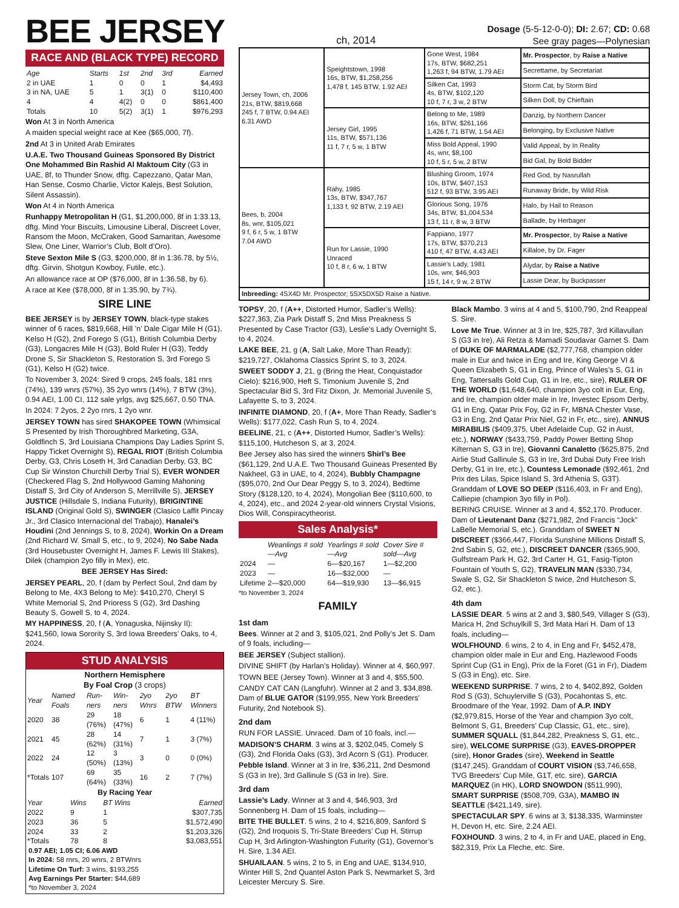BEE JERSEY
ch, 2014
Dosage (5-5-12-0-0); DI: 2.67; CD: 0.68
See gray pages—Polynesian
RACE AND (BLACK TYPE) RECORD
| Age | Starts | 1st | 2nd | 3rd | Earned |
| --- | --- | --- | --- | --- | --- |
| 2 in UAE | 1 | 0 | 0 | 1 | $4,493 |
| 3 in NA, UAE | 5 | 1 | 3(1) | 0 | $110,400 |
| 4 | 4 | 4(2) | 0 | 0 | $861,400 |
| Totals | 10 | 5(2) | 3(1) | 1 | $976,293 |
Won At 3 in North America
A maiden special weight race at Kee ($65,000, 7f).
2nd At 3 in United Arab Emirates
U.A.E. Two Thousand Guineas Sponsored By District One Mohammed Bin Rashid Al Maktoum City (G3 in UAE, 8f, to Thunder Snow, dftg. Capezzano, Qatar Man, Han Sense, Cosmo Charlie, Victor Kalejs, Best Solution, Silent Assassin).
Won At 4 in North America
Runhappy Metropolitan H (G1, $1,200,000, 8f in 1:33.13, dftg. Mind Your Biscuits, Limousine Liberal, Discreet Lover, Ransom the Moon, McCraken, Good Samaritan, Awesome Slew, One Liner, Warrior’s Club, Bolt d’Oro).
Steve Sexton Mile S (G3, $200,000, 8f in 1:36.78, by 5½, dftg. Girvin, Shotgun Kowboy, Futile, etc.).
An allowance race at OP ($76,000, 8f in 1:36.58, by 6).
A race at Kee ($78,000, 8f in 1:35.90, by 7¾).
SIRE LINE
BEE JERSEY is by JERSEY TOWN, black-type stakes winner of 6 races, $819,668, Hill ’n’ Dale Cigar Mile H (G1), Kelso H (G2), 2nd Forego S (G1), British Columbia Derby (G3), Longacres Mile H (G3), Bold Ruler H (G3), Teddy Drone S, Sir Shackleton S, Restoration S, 3rd Forego S (G1), Kelso H (G2) twice.
To November 3, 2024: Sired 9 crops, 245 foals, 181 rnrs (74%), 139 wnrs (57%), 35 2yo wnrs (14%), 7 BTW (3%), 0.94 AEI, 1.00 CI, 112 sale yrlgs, avg $25,667, 0.50 TNA.
In 2024: 7 2yos, 2 2yo rnrs, 1 2yo wnr.
JERSEY TOWN has sired SHAKOPEE TOWN (Whimsical S Presented by Irish Thoroughbred Marketing, G3A, Goldfinch S, 3rd Louisiana Champions Day Ladies Sprint S, Happy Ticket Overnight S), REGAL RIOT (British Columbia Derby, G3, Chris Loseth H, 3rd Canadian Derby, G3, BC Cup Sir Winston Churchill Derby Trial S), EVER WONDER (Checkered Flag S, 2nd Hollywood Gaming Mahoning Distaff S, 3rd City of Anderson S, Merrillville S), JERSEY JUSTICE (Hillsdale S, Indiana Futurity), BRIGINTINE ISLAND (Original Gold S), SWINGER (Clasico Laffit Pincay Jr., 3rd Clasico Internacional del Trabajo), Hanalei’s Houdini (2nd Jennings S, to 8, 2024), Workin On a Dream (2nd Richard W. Small S, etc., to 9, 2024), No Sabe Nada (3rd Housebuster Overnight H, James F. Lewis III Stakes), Dilek (champion 2yo filly in Mex), etc.
BEE JERSEY Has Sired:
JERSEY PEARL, 20, f (dam by Perfect Soul, 2nd dam by Belong to Me, 4X3 Belong to Me): $410,270, Cheryl S White Memorial S, 2nd Prioress S (G2), 3rd Dashing Beauty S, Gowell S, to 4, 2024.
MY HAPPINESS, 20, f (A, Yonaguska, Nijinsky II): $241,560, Iowa Sorority S, 3rd Iowa Breeders’ Oaks, to 4, 2024.
STUD ANALYSIS
Northern Hemisphere
By Foal Crop (3 crops)
| Year | Named Foals | Run-ners | Win-ners | 2yo Wnrs | 2yo BTW | BT Winners |
| --- | --- | --- | --- | --- | --- | --- |
| 2020 | 38 | 29 (76%) | 18 (47%) | 6 | 1 | 4 (11%) |
| 2021 | 45 | 28 (62%) | 14 (31%) | 7 | 1 | 3 (7%) |
| 2022 | 24 | 12 (50%) | 3 (13%) | 3 | 0 | 0 (0%) |
| *Totals | 107 | 69 (64%) | 35 (33%) | 16 | 2 | 7 (7%) |
By Racing Year
| Year | Wins | BT Wins | Earned |
| --- | --- | --- | --- |
| 2022 | 9 | 1 | $307,735 |
| 2023 | 36 | 5 | $1,572,490 |
| 2024 | 33 | 2 | $1,203,326 |
| *Totals | 78 | 8 | $3,083,551 |
0.97 AEI; 1.05 CI; 6.06 AWD
In 2024: 58 rnrs, 20 wnrs, 2 BTWnrs
Lifetime On Turf: 3 wins, $193,255
Avg Earnings Per Starter: $44,689
*to November 3, 2024
| Jersey Town, ch, 2006 21s, BTW, $819,668 245 f, 7 BTW, 0.94 AEI 6.31 AWD | Speightstown, 1998 16s, BTW, $1,258,256 1,478 f, 145 BTW, 1.92 AEI | Gone West, 1984 17s, BTW, $682,251 1,263 f, 94 BTW, 1.79 AEI | Mr. Prospector , by Raise a Native |
| | | | Secrettame, by Secretariat |
| | | Silken Cat, 1993 4s, BTW, $102,120 10 f, 7 r, 3 w, 2 BTW | Storm Cat, by Storm Bird |
| | | | Silken Doll, by Chieftain |
| | Jersey Girl, 1995 11s, BTW, $571,136 11 f, 7 r, 5 w, 1 BTW | Belong to Me, 1989 16s, BTW, $261,166 1,426 f, 71 BTW, 1.54 AEI | Danzig, by Northern Dancer |
| | | | Belonging, by Exclusive Native |
| | | Miss Bold Appeal, 1990 4s, wnr, $8,100 10 f, 5 r, 5 w, 2 BTW | Valid Appeal, by In Reality |
| | | | Bid Gal, by Bold Bidder |
| Bees, b, 2004 8s, wnr, $105,021 9 f, 6 r, 5 w, 1 BTW 7.04 AWD | Rahy, 1985 13s, BTW, $347,767 1,133 f, 92 BTW, 2.19 AEI | Blushing Groom, 1974 10s, BTW, $407,153 512 f, 93 BTW, 3.95 AEI | Red God, by Nasrullah |
| | | | Runaway Bride, by Wild Risk |
| | | Glorious Song, 1976 34s, BTW, $1,004,534 13 f, 11 r, 8 w, 3 BTW | Halo, by Hail to Reason |
| | | | Ballade, by Herbager |
| | Run for Lassie, 1990 Unraced 10 f, 8 r, 6 w, 1 BTW | Fappiano, 1977 17s, BTW, $370,213 410 f, 47 BTW, 4.43 AEI | Mr. Prospector , by Raise a Native |
| | | | Killaloe, by Dr. Fager |
| | | Lassie's Lady, 1981 10s, wnr, $46,903 15 f, 14 r, 9 w, 2 BTW | Alydar, by Raise a Native |
| | | | Lassie Dear, by Buckpasser |
| Inbreeding: 4SX4D Mr. Prospector; 5SX5DX5D Raise a Native. | | | |
TOPSY, 20, f (A++, Distorted Humor, Sadler’s Wells): $227,363, Zia Park Distaff S, 2nd Miss Preakness S Presented by Case Tractor (G3), Leslie’s Lady Overnight S, to 4, 2024.
LAKE BEE, 21, g (A, Salt Lake, More Than Ready): $219,727, Oklahoma Classics Sprint S, to 3, 2024.
SWEET SODDY J, 21, g (Bring the Heat, Conquistador Cielo): $216,900, Heft S, Timonium Juvenile S, 2nd Spectacular Bid S, 3rd Fitz Dixon, Jr. Memorial Juvenile S, Lafayette S, to 3, 2024.
INFINITE DIAMOND, 20, f (A+, More Than Ready, Sadler’s Wells): $177,022, Cash Run S, to 4, 2024.
BEELINE, 21, c (A++, Distorted Humor, Sadler’s Wells): $115,100, Hutcheson S, at 3, 2024.
Bee Jersey also has sired the winners Shirl’s Bee ($61,129, 2nd U.A.E. Two Thousand Guineas Presented By Nakheel, G3 in UAE, to 4, 2024), Bubbly Champagne ($95,070, 2nd Our Dear Peggy S, to 3, 2024), Bedtime Story ($128,120, to 4, 2024), Mongolian Bee ($110,600, to 4, 2024), etc., and 2024 2-year-old winners Crystal Visions, Dios Will, Conspiracytheorist.
Sales Analysis*
| | Weanlings # sold—Avg | Yearlings # sold—Avg | Cover Sire # sold—Avg |
| --- | --- | --- | --- |
| 2024 | — | 6—$20,167 | 1—$2,200 |
| 2023 | — | 16—$32,000 | — |
| Lifetime | 2—$20,000 | 64—$19,930 | 13—$6,915 |
*to November 3, 2024
FAMILY
1st dam
Bees. Winner at 2 and 3, $105,021, 2nd Polly’s Jet S. Dam of 9 foals, including—
BEE JERSEY (Subject stallion).
DIVINE SHIFT (by Harlan’s Holiday). Winner at 4, $60,997.
TOWN BEE (Jersey Town). Winner at 3 and 4, $55,500.
CANDY CAT CAN (Langfuhr). Winner at 2 and 3, $34,898. Dam of BLUE GATOR ($199,955, New York Breeders’ Futurity, 2nd Notebook S).
2nd dam
RUN FOR LASSIE. Unraced. Dam of 10 foals, incl.—
MADISON’S CHARM. 3 wins at 3, $202,045, Comely S (G3), 2nd Florida Oaks (G3), 3rd Acorn S (G1). Producer.
Pebble Island. Winner at 3 in Ire, $36,211, 2nd Desmond S (G3 in Ire), 3rd Gallinule S (G3 in Ire). Sire.
3rd dam
Lassie’s Lady. Winner at 3 and 4, $46,903, 3rd Sonnenberg H. Dam of 15 foals, including—
BITE THE BULLET. 5 wins, 2 to 4, $216,809, Sanford S (G2), 2nd Iroquois S, Tri-State Breeders’ Cup H, Stirrup Cup H, 3rd Arlington-Washington Futurity (G1), Governor’s H. Sire, 1.34 AEI.
SHUAILAAN. 5 wins, 2 to 5, in Eng and UAE, $134,910, Winter Hill S, 2nd Quantel Aston Park S, Newmarket S, 3rd Leicester Mercury S. Sire.
Black Mambo. 3 wins at 4 and 5, $100,790, 2nd Reappeal S. Sire.
Love Me True. Winner at 3 in Ire, $25,787, 3rd Killavullan S (G3 in Ire), Ali Retza & Mamadi Soudavar Garnet S. Dam of DUKE OF MARMALADE ($2,777,768, champion older male in Eur and twice in Eng and Ire, King George VI & Queen Elizabeth S, G1 in Eng, Prince of Wales’s S, G1 in Eng, Tattersalls Gold Cup, G1 in Ire, etc., sire), RULER OF THE WORLD ($1,648,640, champion 3yo colt in Eur, Eng, and Ire, champion older male in Ire, Investec Epsom Derby, G1 in Eng, Qatar Prix Foy, G2 in Fr, MBNA Chester Vase, G3 in Eng, 2nd Qatar Prix Niel, G2 in Fr, etc., sire), ANNUS MIRABILIS ($409,375, Ubet Adelaide Cup, G2 in Aust, etc.), NORWAY ($433,759, Paddy Power Betting Shop Kilternan S, G3 in Ire), Giovanni Canaletto ($625,875, 2nd Airlie Stud Gallinule S, G3 in Ire, 3rd Dubai Duty Free Irish Derby, G1 in Ire, etc.), Countess Lemonade ($92,461, 2nd Prix des Lilas, Spice Island S, 3rd Athenia S, G3T). Granddam of LOVE SO DEEP ($116,403, in Fr and Eng), Calliepie (champion 3yo filly in Pol).
BERING CRUISE. Winner at 3 and 4, $52,170. Producer. Dam of Lieutenant Danz ($271,982, 2nd Francis “Jock” LaBelle Memorial S, etc.). Granddam of SWEET N DISCREET ($366,447, Florida Sunshine Millions Distaff S, 2nd Sabin S, G2, etc.), DISCREET DANCER ($365,900, Gulfstream Park H, G2, 3rd Carter H, G1, Fasig-Tipton Fountain of Youth S, G2), TRAVELIN MAN ($330,734, Swale S, G2, Sir Shackleton S twice, 2nd Hutcheson S, G2, etc.).
4th dam
LASSIE DEAR. 5 wins at 2 and 3, $80,549, Villager S (G3), Marica H, 2nd Schuylkill S, 3rd Mata Hari H. Dam of 13 foals, including—
WOLFHOUND. 6 wins, 2 to 4, in Eng and Fr, $452,478, champion older male in Eur and Eng, Hazlewood Foods Sprint Cup (G1 in Eng), Prix de la Foret (G1 in Fr), Diadem S (G3 in Eng), etc. Sire.
WEEKEND SURPRISE. 7 wins, 2 to 4, $402,892, Golden Rod S (G3), Schuylerville S (G3), Pocahontas S, etc. Broodmare of the Year, 1992. Dam of A.P. INDY ($2,979,815, Horse of the Year and champion 3yo colt, Belmont S, G1, Breeders’ Cup Classic, G1, etc., sire), SUMMER SQUALL ($1,844,282, Preakness S, G1, etc., sire), WELCOME SURPRISE (G3), EAVES-DROPPER (sire), Honor Grades (sire), Weekend in Seattle ($147,245). Granddam of COURT VISION ($3,746,658, TVG Breeders’ Cup Mile, G1T, etc. sire), GARCIA MARQUEZ (in HK), LORD SNOWDON ($511,990), SMART SURPRISE ($508,709, G3A), MAMBO IN SEATTLE ($421,149, sire).
SPECTACULAR SPY. 6 wins at 3, $138,335, Warminster H, Devon H, etc. Sire, 2.24 AEI.
FOXHOUND. 3 wins, 2 to 4, in Fr and UAE, placed in Eng, $82,319, Prix La Fleche, etc. Sire.